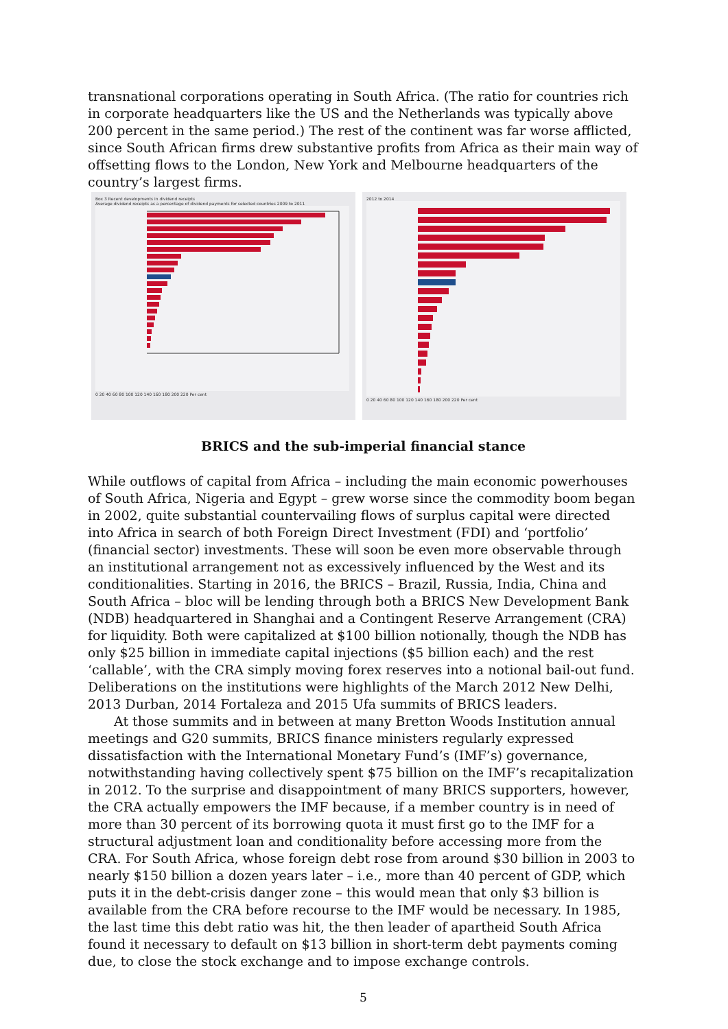transnational corporations operating in South Africa. (The ratio for countries rich in corporate headquarters like the US and the Netherlands was typically above 200 percent in the same period.) The rest of the continent was far worse afflicted, since South African firms drew substantive profits from Africa as their main way of offsetting flows to the London, New York and Melbourne headquarters of the country’s largest firms.
Box 3 Recent developments in dividend receipts
Average dividend receipts as a percentage of dividend payments for selected countries 2009 to 2011
0 20 40 60 80 100 120 140 160 180 200 220 Per cent
2012 to 2014
0 20 40 60 80 100 120 140 160 180 200 220 Per cent
BRICS and the sub-imperial financial stance
While outflows of capital from Africa – including the main economic powerhouses of South Africa, Nigeria and Egypt – grew worse since the commodity boom began in 2002, quite substantial countervailing flows of surplus capital were directed into Africa in search of both Foreign Direct Investment (FDI) and ‘portfolio’ (financial sector) investments. These will soon be even more observable through an institutional arrangement not as excessively influenced by the West and its conditionalities. Starting in 2016, the BRICS – Brazil, Russia, India, China and South Africa – bloc will be lending through both a BRICS New Development Bank (NDB) headquartered in Shanghai and a Contingent Reserve Arrangement (CRA) for liquidity. Both were capitalized at $100 billion notionally, though the NDB has only $25 billion in immediate capital injections ($5 billion each) and the rest ‘callable’, with the CRA simply moving forex reserves into a notional bail-out fund. Deliberations on the institutions were highlights of the March 2012 New Delhi, 2013 Durban, 2014 Fortaleza and 2015 Ufa summits of BRICS leaders.
At those summits and in between at many Bretton Woods Institution annual meetings and G20 summits, BRICS finance ministers regularly expressed dissatisfaction with the International Monetary Fund’s (IMF’s) governance, notwithstanding having collectively spent $75 billion on the IMF’s recapitalization in 2012. To the surprise and disappointment of many BRICS supporters, however, the CRA actually empowers the IMF because, if a member country is in need of more than 30 percent of its borrowing quota it must first go to the IMF for a structural adjustment loan and conditionality before accessing more from the CRA. For South Africa, whose foreign debt rose from around $30 billion in 2003 to nearly $150 billion a dozen years later – i.e., more than 40 percent of GDP, which puts it in the debt-crisis danger zone – this would mean that only $3 billion is available from the CRA before recourse to the IMF would be necessary. In 1985, the last time this debt ratio was hit, the then leader of apartheid South Africa found it necessary to default on $13 billion in short-term debt payments coming due, to close the stock exchange and to impose exchange controls.
5